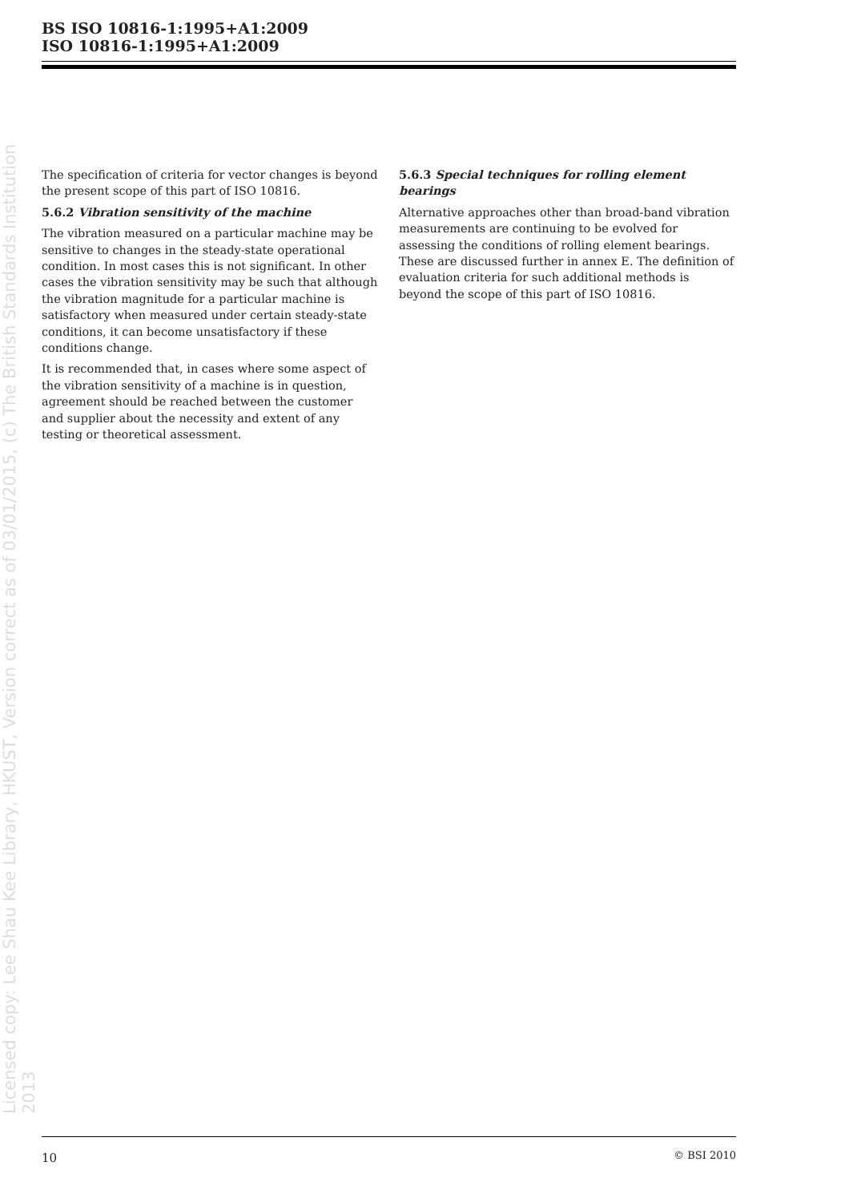BS ISO 10816-1:1995+A1:2009
ISO 10816-1:1995+A1:2009
Licensed copy: Lee Shau Kee Library, HKUST, Version correct as of 03/01/2015, (c) The British Standards Institution 2013
The specification of criteria for vector changes is beyond the present scope of this part of ISO 10816.
5.6.2 Vibration sensitivity of the machine
The vibration measured on a particular machine may be sensitive to changes in the steady-state operational condition. In most cases this is not significant. In other cases the vibration sensitivity may be such that although the vibration magnitude for a particular machine is satisfactory when measured under certain steady-state conditions, it can become unsatisfactory if these conditions change.
It is recommended that, in cases where some aspect of the vibration sensitivity of a machine is in question, agreement should be reached between the customer and supplier about the necessity and extent of any testing or theoretical assessment.
5.6.3 Special techniques for rolling element bearings
Alternative approaches other than broad-band vibration measurements are continuing to be evolved for assessing the conditions of rolling element bearings. These are discussed further in annex E. The definition of evaluation criteria for such additional methods is beyond the scope of this part of ISO 10816.
10 © BSI 2010